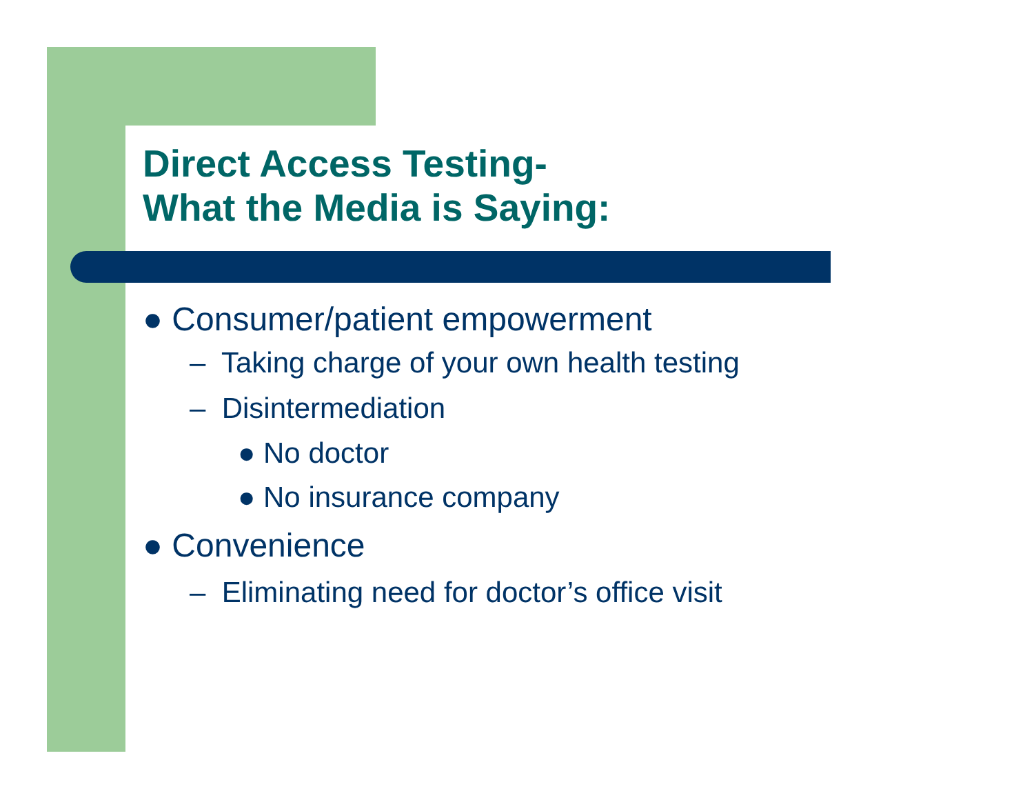Direct Access Testing-
What the Media is Saying:
● Consumer/patient empowerment
– Taking charge of your own health testing
– Disintermediation
● No doctor
● No insurance company
● Convenience
– Eliminating need for doctor’s office visit